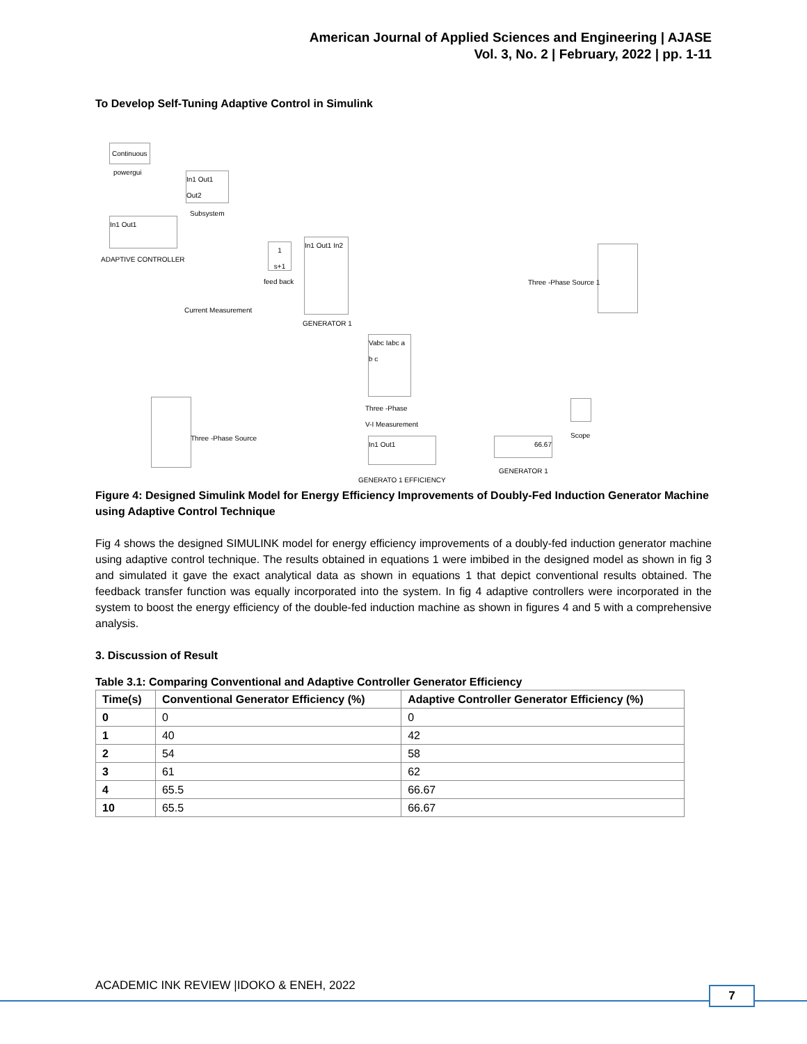American Journal of Applied Sciences and Engineering | AJASE
Vol. 3, No. 2 | February, 2022 | pp. 1-11
To Develop Self-Tuning Adaptive Control in Simulink
Continuous
powergui
In1 Out1 Out2
Subsystem
In1 Out1
ADAPTIVE CONTROLLER
1
s+1
feed back
Current Measurement
In1 Out1 In2
GENERATOR 1
Three -Phase Source 1
Vabc Iabc a b c
Three -Phase
V-I Measurement
Three -Phase Source Scope
In1 Out1
GENERATO 1 EFFICIENCY
66.67
GENERATOR 1
Figure 4: Designed Simulink Model for Energy Efficiency Improvements of Doubly-Fed Induction Generator Machine using Adaptive Control Technique
Fig 4 shows the designed SIMULINK model for energy efficiency improvements of a doubly-fed induction generator machine using adaptive control technique. The results obtained in equations 1 were imbibed in the designed model as shown in fig 3 and simulated it gave the exact analytical data as shown in equations 1 that depict conventional results obtained. The feedback transfer function was equally incorporated into the system. In fig 4 adaptive controllers were incorporated in the system to boost the energy efficiency of the double-fed induction machine as shown in figures 4 and 5 with a comprehensive analysis.
3. Discussion of Result
Table 3.1: Comparing Conventional and Adaptive Controller Generator Efficiency
| Time(s) | Conventional Generator Efficiency (%) | Adaptive Controller Generator Efficiency (%) |
| --- | --- | --- |
| 0 | 0 | 0 |
| 1 | 40 | 42 |
| 2 | 54 | 58 |
| 3 | 61 | 62 |
| 4 | 65.5 | 66.67 |
| 10 | 65.5 | 66.67 |
ACADEMIC INK REVIEW |IDOKO & ENEH, 2022
7